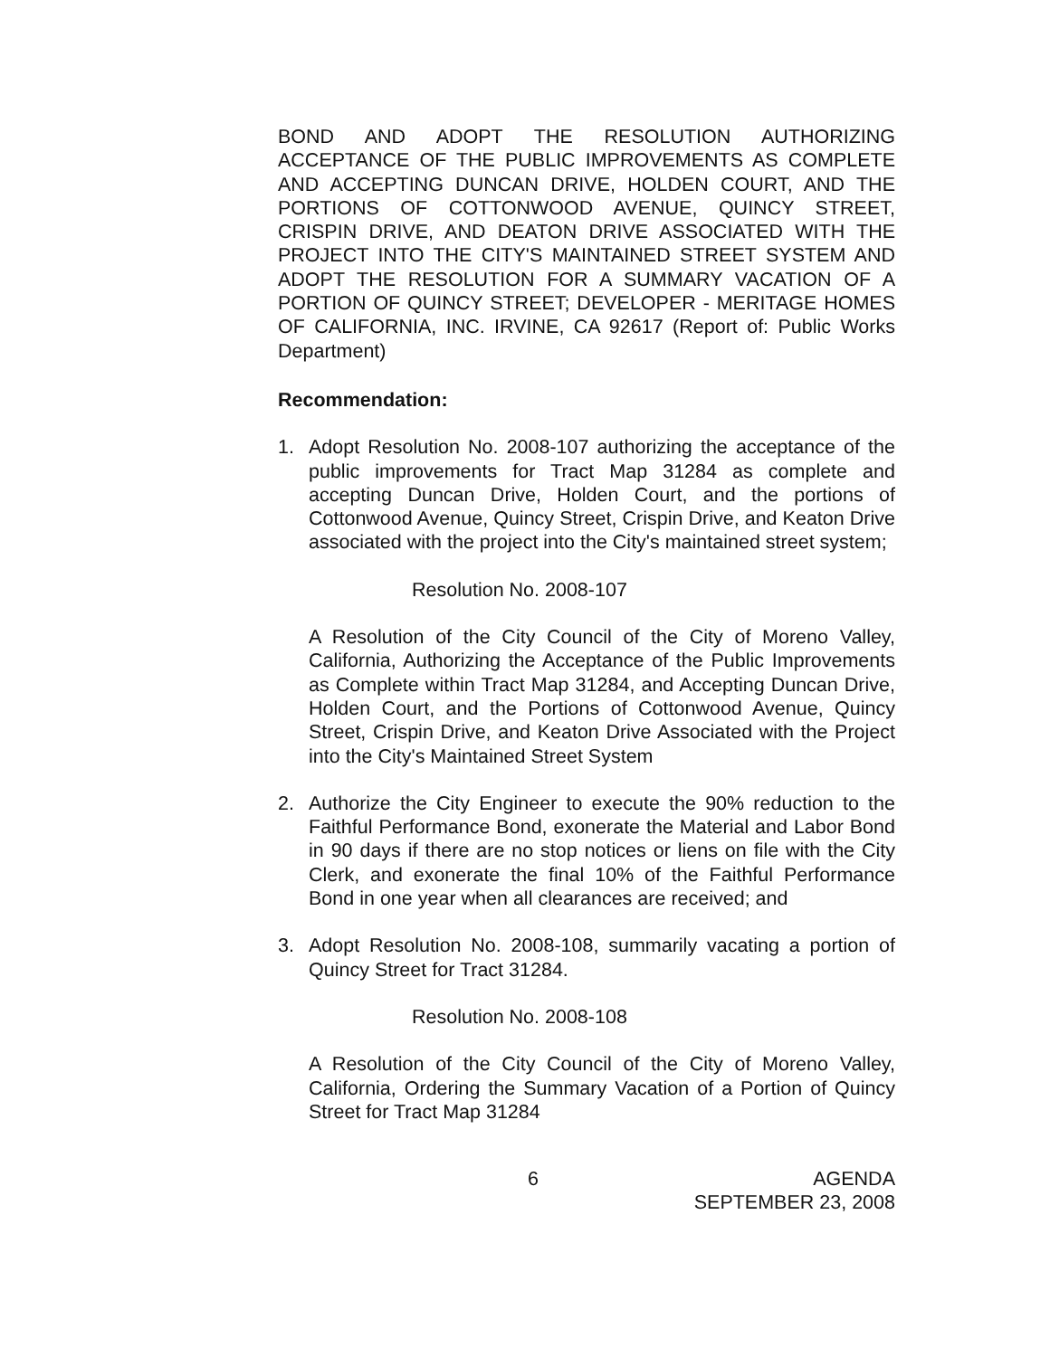BOND AND ADOPT THE RESOLUTION AUTHORIZING ACCEPTANCE OF THE PUBLIC IMPROVEMENTS AS COMPLETE AND ACCEPTING DUNCAN DRIVE, HOLDEN COURT, AND THE PORTIONS OF COTTONWOOD AVENUE, QUINCY STREET, CRISPIN DRIVE, AND DEATON DRIVE ASSOCIATED WITH THE PROJECT INTO THE CITY'S MAINTAINED STREET SYSTEM AND ADOPT THE RESOLUTION FOR A SUMMARY VACATION OF A PORTION OF QUINCY STREET; DEVELOPER - MERITAGE HOMES OF CALIFORNIA, INC. IRVINE, CA 92617 (Report of: Public Works Department)
Recommendation:
1. Adopt Resolution No. 2008-107 authorizing the acceptance of the public improvements for Tract Map 31284 as complete and accepting Duncan Drive, Holden Court, and the portions of Cottonwood Avenue, Quincy Street, Crispin Drive, and Keaton Drive associated with the project into the City's maintained street system;
Resolution No. 2008-107
A Resolution of the City Council of the City of Moreno Valley, California, Authorizing the Acceptance of the Public Improvements as Complete within Tract Map 31284, and Accepting Duncan Drive, Holden Court, and the Portions of Cottonwood Avenue, Quincy Street, Crispin Drive, and Keaton Drive Associated with the Project into the City's Maintained Street System
2. Authorize the City Engineer to execute the 90% reduction to the Faithful Performance Bond, exonerate the Material and Labor Bond in 90 days if there are no stop notices or liens on file with the City Clerk, and exonerate the final 10% of the Faithful Performance Bond in one year when all clearances are received; and
3. Adopt Resolution No. 2008-108, summarily vacating a portion of Quincy Street for Tract 31284.
Resolution No. 2008-108
A Resolution of the City Council of the City of Moreno Valley, California, Ordering the Summary Vacation of a Portion of Quincy Street for Tract Map 31284
6 AGENDA
SEPTEMBER 23, 2008